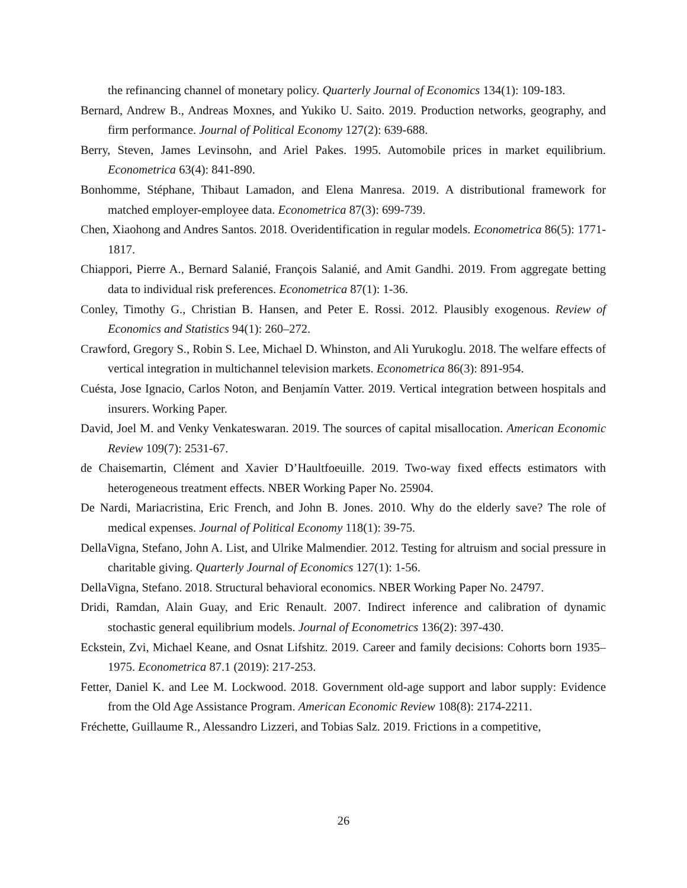the refinancing channel of monetary policy. Quarterly Journal of Economics 134(1): 109-183.
Bernard, Andrew B., Andreas Moxnes, and Yukiko U. Saito. 2019. Production networks, geography, and firm performance. Journal of Political Economy 127(2): 639-688.
Berry, Steven, James Levinsohn, and Ariel Pakes. 1995. Automobile prices in market equilibrium. Econometrica 63(4): 841-890.
Bonhomme, Stéphane, Thibaut Lamadon, and Elena Manresa. 2019. A distributional framework for matched employer-employee data. Econometrica 87(3): 699-739.
Chen, Xiaohong and Andres Santos. 2018. Overidentification in regular models. Econometrica 86(5): 1771-1817.
Chiappori, Pierre A., Bernard Salanié, François Salanié, and Amit Gandhi. 2019. From aggregate betting data to individual risk preferences. Econometrica 87(1): 1-36.
Conley, Timothy G., Christian B. Hansen, and Peter E. Rossi. 2012. Plausibly exogenous. Review of Economics and Statistics 94(1): 260–272.
Crawford, Gregory S., Robin S. Lee, Michael D. Whinston, and Ali Yurukoglu. 2018. The welfare effects of vertical integration in multichannel television markets. Econometrica 86(3): 891-954.
Cuésta, Jose Ignacio, Carlos Noton, and Benjamín Vatter. 2019. Vertical integration between hospitals and insurers. Working Paper.
David, Joel M. and Venky Venkateswaran. 2019. The sources of capital misallocation. American Economic Review 109(7): 2531-67.
de Chaisemartin, Clément and Xavier D’Haultfoeuille. 2019. Two-way fixed effects estimators with heterogeneous treatment effects. NBER Working Paper No. 25904.
De Nardi, Mariacristina, Eric French, and John B. Jones. 2010. Why do the elderly save? The role of medical expenses. Journal of Political Economy 118(1): 39-75.
DellaVigna, Stefano, John A. List, and Ulrike Malmendier. 2012. Testing for altruism and social pressure in charitable giving. Quarterly Journal of Economics 127(1): 1-56.
DellaVigna, Stefano. 2018. Structural behavioral economics. NBER Working Paper No. 24797.
Dridi, Ramdan, Alain Guay, and Eric Renault. 2007. Indirect inference and calibration of dynamic stochastic general equilibrium models. Journal of Econometrics 136(2): 397-430.
Eckstein, Zvi, Michael Keane, and Osnat Lifshitz. 2019. Career and family decisions: Cohorts born 1935–1975. Econometrica 87.1 (2019): 217-253.
Fetter, Daniel K. and Lee M. Lockwood. 2018. Government old-age support and labor supply: Evidence from the Old Age Assistance Program. American Economic Review 108(8): 2174-2211.
Fréchette, Guillaume R., Alessandro Lizzeri, and Tobias Salz. 2019. Frictions in a competitive,
26